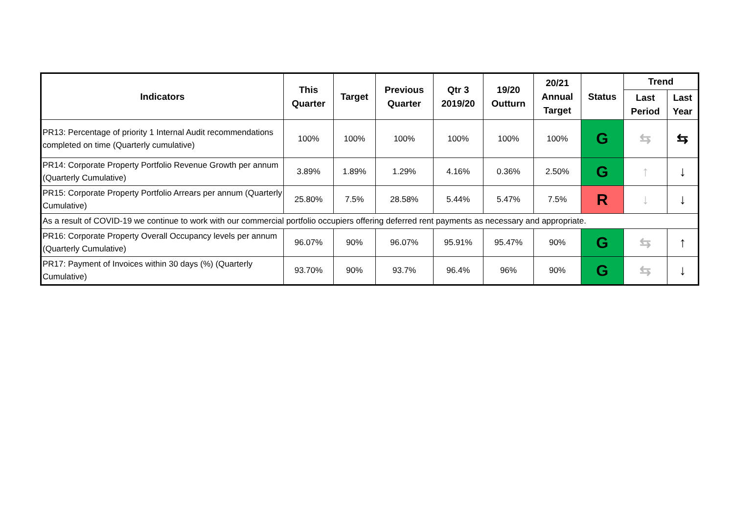| Indicators | This Quarter | Target | Previous Quarter | Qtr 3 2019/20 | 19/20 Outturn | 20/21 Annual Target | Status | Trend | |
| --- | --- | --- | --- | --- | --- | --- | --- | --- | --- |
| | | | | | | | | Last Period | Last Year |
| PR13: Percentage of priority 1 Internal Audit recommendations completed on time (Quarterly cumulative) | 100% | 100% | 100% | 100% | 100% | 100% | G | ⇆ | ⇆ |
| PR14: Corporate Property Portfolio Revenue Growth per annum (Quarterly Cumulative) | 3.89% | 1.89% | 1.29% | 4.16% | 0.36% | 2.50% | G | ↑ | ↓ |
| PR15: Corporate Property Portfolio Arrears per annum (Quarterly Cumulative) | 25.80% | 7.5% | 28.58% | 5.44% | 5.47% | 7.5% | R | ↓ | ↓ |
| As a result of COVID-19 we continue to work with our commercial portfolio occupiers offering deferred rent payments as necessary and appropriate. | | | | | | | | | |
| PR16: Corporate Property Overall Occupancy levels per annum (Quarterly Cumulative) | 96.07% | 90% | 96.07% | 95.91% | 95.47% | 90% | G | ⇆ | ↑ |
| PR17: Payment of Invoices within 30 days (%) (Quarterly Cumulative) | 93.70% | 90% | 93.7% | 96.4% | 96% | 90% | G | ⇆ | ↓ |